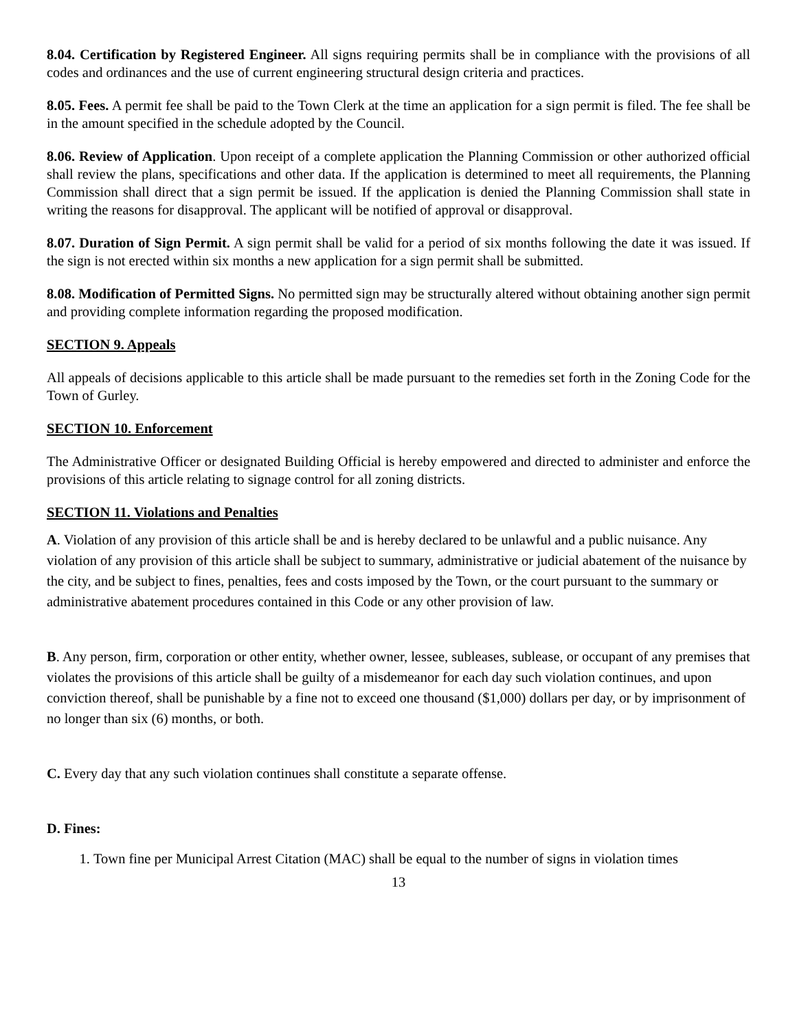8.04. Certification by Registered Engineer. All signs requiring permits shall be in compliance with the provisions of all codes and ordinances and the use of current engineering structural design criteria and practices.
8.05. Fees. A permit fee shall be paid to the Town Clerk at the time an application for a sign permit is filed. The fee shall be in the amount specified in the schedule adopted by the Council.
8.06. Review of Application. Upon receipt of a complete application the Planning Commission or other authorized official shall review the plans, specifications and other data. If the application is determined to meet all requirements, the Planning Commission shall direct that a sign permit be issued. If the application is denied the Planning Commission shall state in writing the reasons for disapproval. The applicant will be notified of approval or disapproval.
8.07. Duration of Sign Permit. A sign permit shall be valid for a period of six months following the date it was issued. If the sign is not erected within six months a new application for a sign permit shall be submitted.
8.08. Modification of Permitted Signs. No permitted sign may be structurally altered without obtaining another sign permit and providing complete information regarding the proposed modification.
SECTION 9. Appeals
All appeals of decisions applicable to this article shall be made pursuant to the remedies set forth in the Zoning Code for the Town of Gurley.
SECTION 10. Enforcement
The Administrative Officer or designated Building Official is hereby empowered and directed to administer and enforce the provisions of this article relating to signage control for all zoning districts.
SECTION 11. Violations and Penalties
A. Violation of any provision of this article shall be and is hereby declared to be unlawful and a public nuisance. Any violation of any provision of this article shall be subject to summary, administrative or judicial abatement of the nuisance by the city, and be subject to fines, penalties, fees and costs imposed by the Town, or the court pursuant to the summary or administrative abatement procedures contained in this Code or any other provision of law.
B. Any person, firm, corporation or other entity, whether owner, lessee, subleases, sublease, or occupant of any premises that violates the provisions of this article shall be guilty of a misdemeanor for each day such violation continues, and upon conviction thereof, shall be punishable by a fine not to exceed one thousand ($1,000) dollars per day, or by imprisonment of no longer than six (6) months, or both.
C. Every day that any such violation continues shall constitute a separate offense.
D. Fines:
1. Town fine per Municipal Arrest Citation (MAC) shall be equal to the number of signs in violation times
13